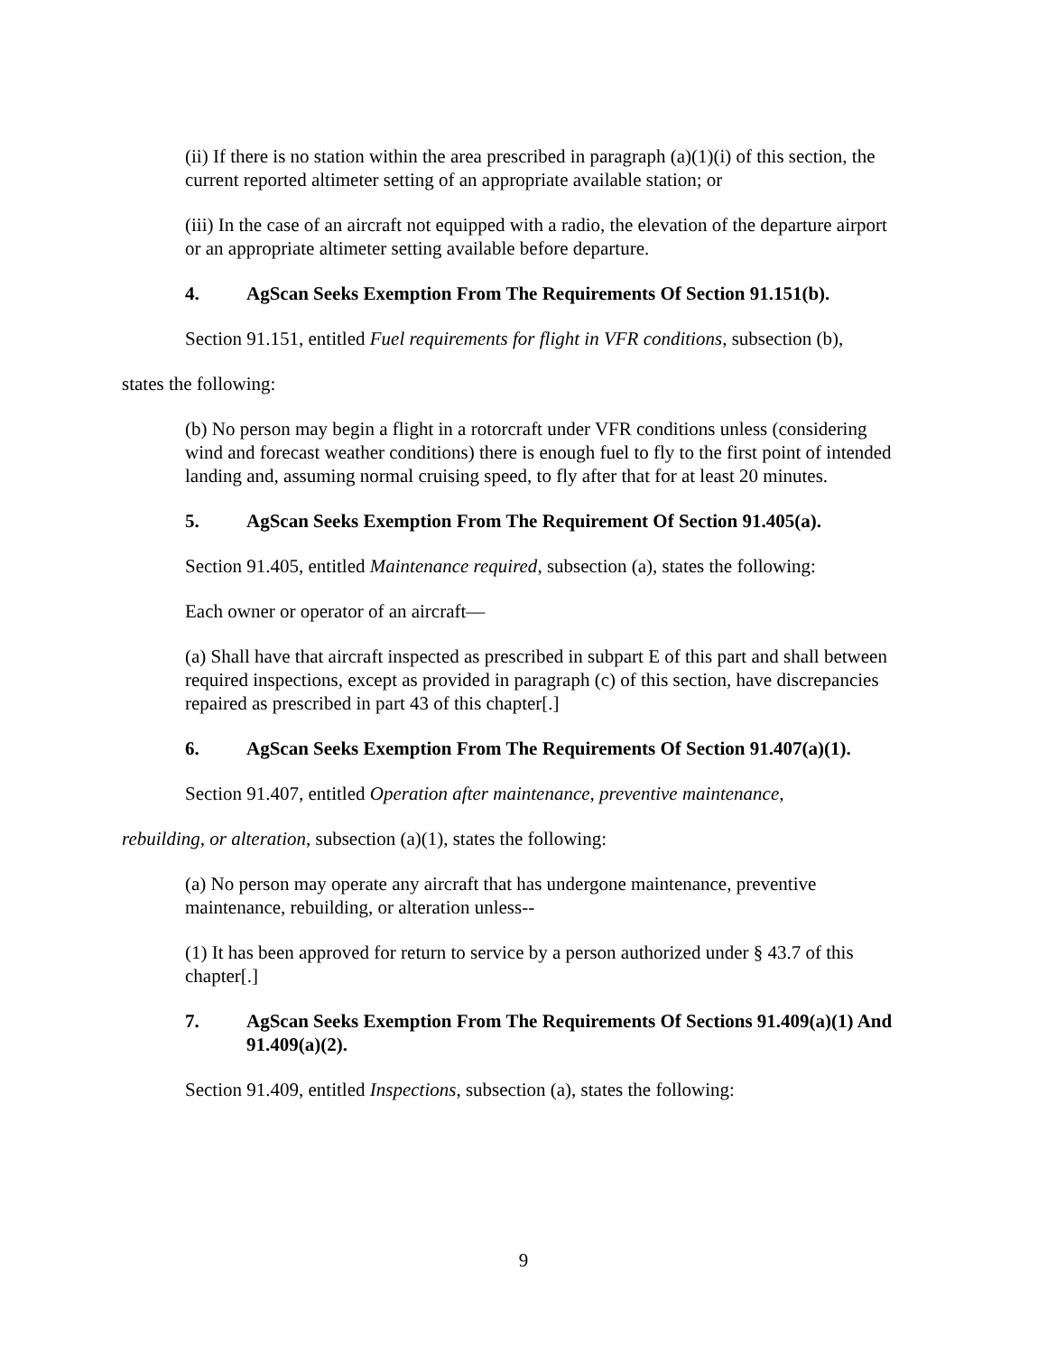(ii) If there is no station within the area prescribed in paragraph (a)(1)(i) of this section, the current reported altimeter setting of an appropriate available station; or
(iii) In the case of an aircraft not equipped with a radio, the elevation of the departure airport or an appropriate altimeter setting available before departure.
4. AgScan Seeks Exemption From The Requirements Of Section 91.151(b).
Section 91.151, entitled Fuel requirements for flight in VFR conditions, subsection (b),
states the following:
(b) No person may begin a flight in a rotorcraft under VFR conditions unless (considering wind and forecast weather conditions) there is enough fuel to fly to the first point of intended landing and, assuming normal cruising speed, to fly after that for at least 20 minutes.
5. AgScan Seeks Exemption From The Requirement Of Section 91.405(a).
Section 91.405, entitled Maintenance required, subsection (a), states the following:
Each owner or operator of an aircraft—
(a) Shall have that aircraft inspected as prescribed in subpart E of this part and shall between required inspections, except as provided in paragraph (c) of this section, have discrepancies repaired as prescribed in part 43 of this chapter[.]
6. AgScan Seeks Exemption From The Requirements Of Section 91.407(a)(1).
Section 91.407, entitled Operation after maintenance, preventive maintenance,
rebuilding, or alteration, subsection (a)(1), states the following:
(a) No person may operate any aircraft that has undergone maintenance, preventive maintenance, rebuilding, or alteration unless--
(1) It has been approved for return to service by a person authorized under § 43.7 of this chapter[.]
7. AgScan Seeks Exemption From The Requirements Of Sections 91.409(a)(1) And 91.409(a)(2).
Section 91.409, entitled Inspections, subsection (a), states the following:
9